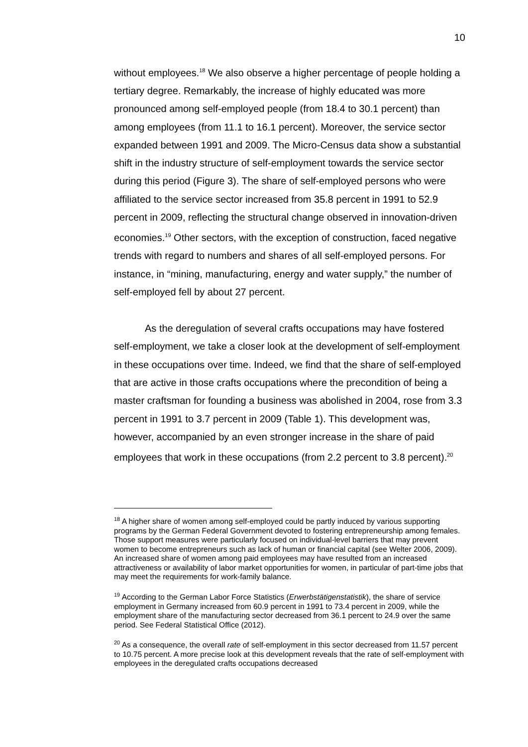10
without employees.<sup>18</sup> We also observe a higher percentage of people holding a tertiary degree. Remarkably, the increase of highly educated was more pronounced among self-employed people (from 18.4 to 30.1 percent) than among employees (from 11.1 to 16.1 percent). Moreover, the service sector expanded between 1991 and 2009. The Micro-Census data show a substantial shift in the industry structure of self-employment towards the service sector during this period (Figure 3). The share of self-employed persons who were affiliated to the service sector increased from 35.8 percent in 1991 to 52.9 percent in 2009, reflecting the structural change observed in innovation-driven economies.<sup>19</sup> Other sectors, with the exception of construction, faced negative trends with regard to numbers and shares of all self-employed persons. For instance, in “mining, manufacturing, energy and water supply,” the number of self-employed fell by about 27 percent.
As the deregulation of several crafts occupations may have fostered self-employment, we take a closer look at the development of self-employment in these occupations over time. Indeed, we find that the share of self-employed that are active in those crafts occupations where the precondition of being a master craftsman for founding a business was abolished in 2004, rose from 3.3 percent in 1991 to 3.7 percent in 2009 (Table 1). This development was, however, accompanied by an even stronger increase in the share of paid employees that work in these occupations (from 2.2 percent to 3.8 percent).<sup>20</sup>
<sup>18</sup> A higher share of women among self-employed could be partly induced by various supporting programs by the German Federal Government devoted to fostering entrepreneurship among females. Those support measures were particularly focused on individual-level barriers that may prevent women to become entrepreneurs such as lack of human or financial capital (see Welter 2006, 2009). An increased share of women among paid employees may have resulted from an increased attractiveness or availability of labor market opportunities for women, in particular of part-time jobs that may meet the requirements for work-family balance.
<sup>19</sup> According to the German Labor Force Statistics (Erwerbstätigenstatistik), the share of service employment in Germany increased from 60.9 percent in 1991 to 73.4 percent in 2009, while the employment share of the manufacturing sector decreased from 36.1 percent to 24.9 over the same period. See Federal Statistical Office (2012).
<sup>20</sup> As a consequence, the overall rate of self-employment in this sector decreased from 11.57 percent to 10.75 percent. A more precise look at this development reveals that the rate of self-employment with employees in the deregulated crafts occupations decreased